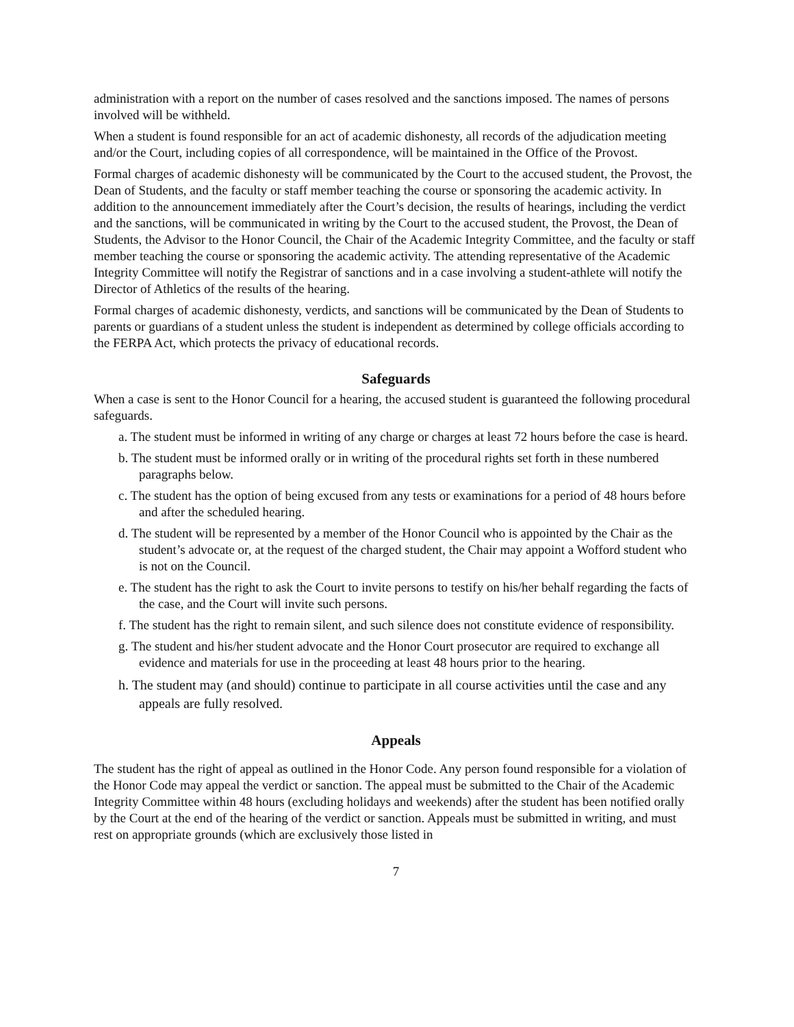administration with a report on the number of cases resolved and the sanctions imposed. The names of persons involved will be withheld.
When a student is found responsible for an act of academic dishonesty, all records of the adjudication meeting and/or the Court, including copies of all correspondence, will be maintained in the Office of the Provost.
Formal charges of academic dishonesty will be communicated by the Court to the accused student, the Provost, the Dean of Students, and the faculty or staff member teaching the course or sponsoring the academic activity. In addition to the announcement immediately after the Court’s decision, the results of hearings, including the verdict and the sanctions, will be communicated in writing by the Court to the accused student, the Provost, the Dean of Students, the Advisor to the Honor Council, the Chair of the Academic Integrity Committee, and the faculty or staff member teaching the course or sponsoring the academic activity. The attending representative of the Academic Integrity Committee will notify the Registrar of sanctions and in a case involving a student-athlete will notify the Director of Athletics of the results of the hearing.
Formal charges of academic dishonesty, verdicts, and sanctions will be communicated by the Dean of Students to parents or guardians of a student unless the student is independent as determined by college officials according to the FERPA Act, which protects the privacy of educational records.
Safeguards
When a case is sent to the Honor Council for a hearing, the accused student is guaranteed the following procedural safeguards.
a. The student must be informed in writing of any charge or charges at least 72 hours before the case is heard.
b. The student must be informed orally or in writing of the procedural rights set forth in these numbered paragraphs below.
c. The student has the option of being excused from any tests or examinations for a period of 48 hours before and after the scheduled hearing.
d. The student will be represented by a member of the Honor Council who is appointed by the Chair as the student’s advocate or, at the request of the charged student, the Chair may appoint a Wofford student who is not on the Council.
e. The student has the right to ask the Court to invite persons to testify on his/her behalf regarding the facts of the case, and the Court will invite such persons.
f. The student has the right to remain silent, and such silence does not constitute evidence of responsibility.
g. The student and his/her student advocate and the Honor Court prosecutor are required to exchange all evidence and materials for use in the proceeding at least 48 hours prior to the hearing.
h. The student may (and should) continue to participate in all course activities until the case and any appeals are fully resolved.
Appeals
The student has the right of appeal as outlined in the Honor Code. Any person found responsible for a violation of the Honor Code may appeal the verdict or sanction. The appeal must be submitted to the Chair of the Academic Integrity Committee within 48 hours (excluding holidays and weekends) after the student has been notified orally by the Court at the end of the hearing of the verdict or sanction. Appeals must be submitted in writing, and must rest on appropriate grounds (which are exclusively those listed in
7